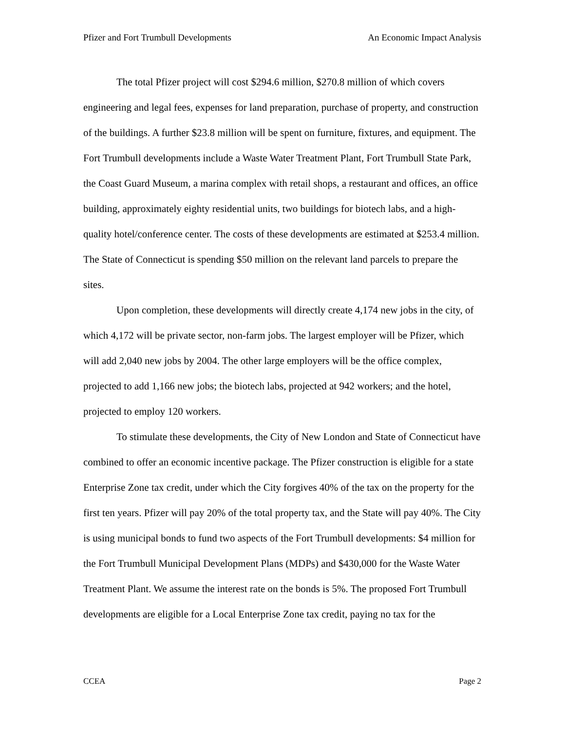Pfizer and Fort Trumbull Developments An Economic Impact Analysis
The total Pfizer project will cost $294.6 million, $270.8 million of which covers engineering and legal fees, expenses for land preparation, purchase of property, and construction of the buildings. A further $23.8 million will be spent on furniture, fixtures, and equipment. The Fort Trumbull developments include a Waste Water Treatment Plant, Fort Trumbull State Park, the Coast Guard Museum, a marina complex with retail shops, a restaurant and offices, an office building, approximately eighty residential units, two buildings for biotech labs, and a high-quality hotel/conference center. The costs of these developments are estimated at $253.4 million. The State of Connecticut is spending $50 million on the relevant land parcels to prepare the sites.
Upon completion, these developments will directly create 4,174 new jobs in the city, of which 4,172 will be private sector, non-farm jobs. The largest employer will be Pfizer, which will add 2,040 new jobs by 2004. The other large employers will be the office complex, projected to add 1,166 new jobs; the biotech labs, projected at 942 workers; and the hotel, projected to employ 120 workers.
To stimulate these developments, the City of New London and State of Connecticut have combined to offer an economic incentive package. The Pfizer construction is eligible for a state Enterprise Zone tax credit, under which the City forgives 40% of the tax on the property for the first ten years. Pfizer will pay 20% of the total property tax, and the State will pay 40%. The City is using municipal bonds to fund two aspects of the Fort Trumbull developments: $4 million for the Fort Trumbull Municipal Development Plans (MDPs) and $430,000 for the Waste Water Treatment Plant. We assume the interest rate on the bonds is 5%. The proposed Fort Trumbull developments are eligible for a Local Enterprise Zone tax credit, paying no tax for the
CCEA Page 2